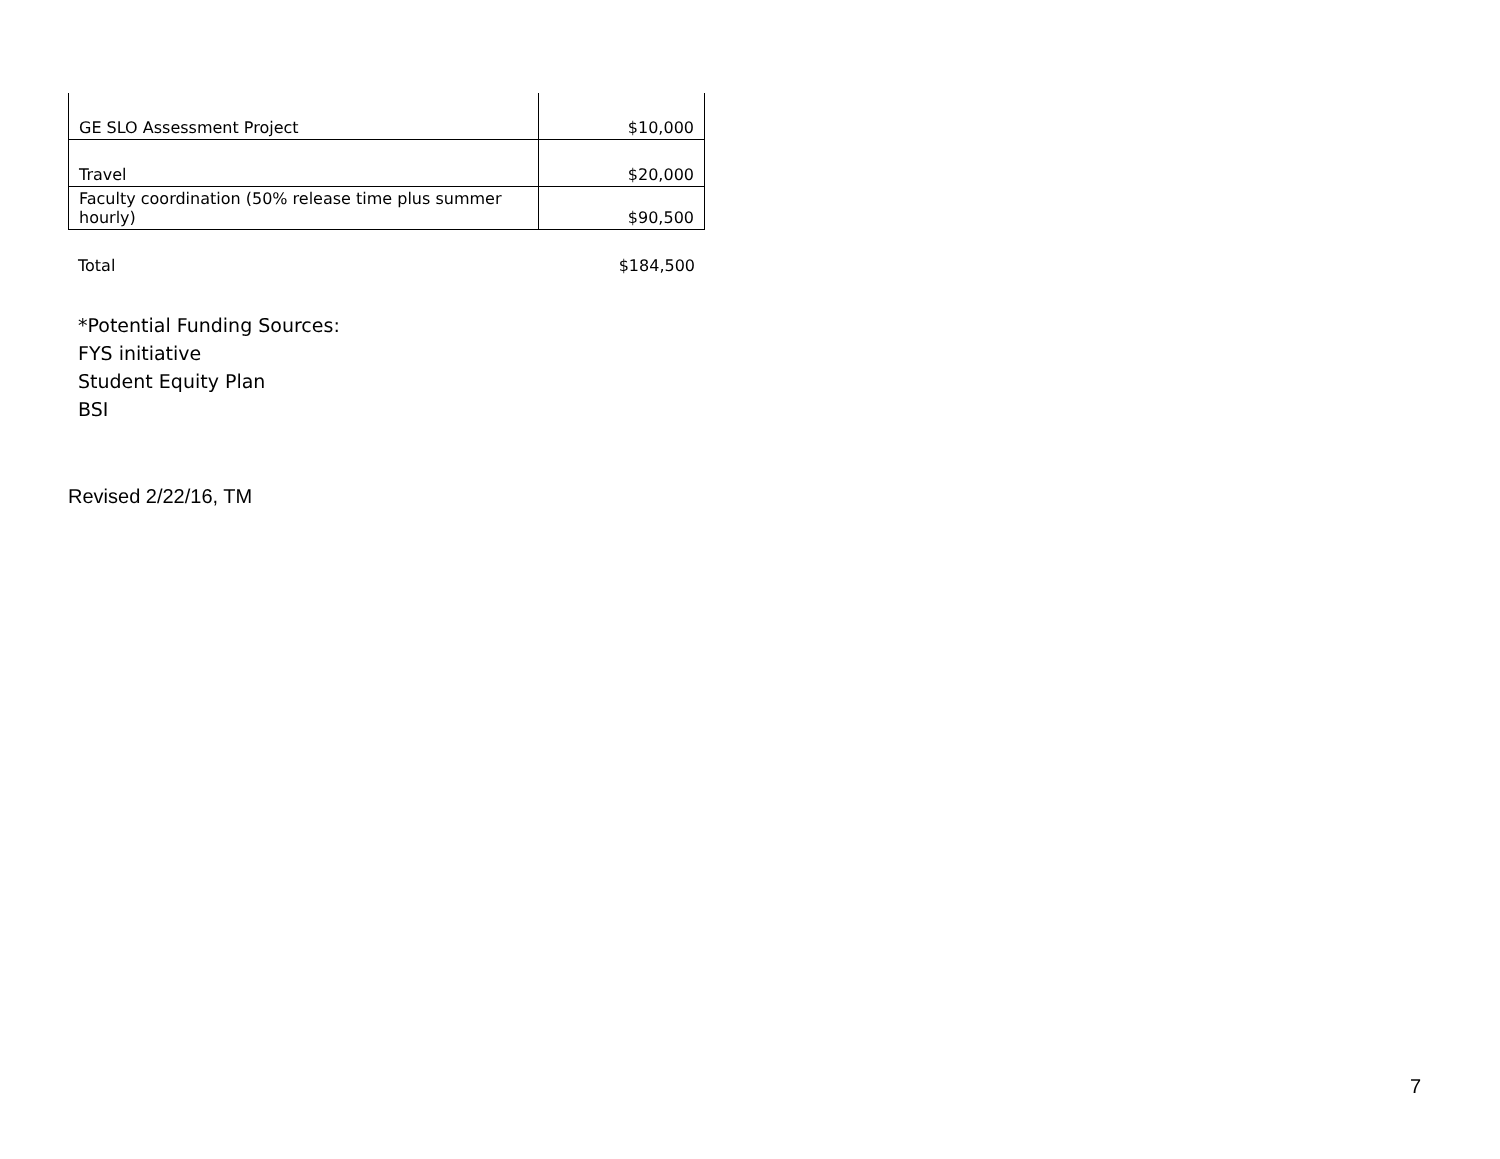| GE SLO Assessment Project | $10,000 |
| Travel | $20,000 |
| Faculty coordination (50% release time plus summer hourly) | $90,500 |
Total $184,500
*Potential Funding Sources:
FYS initiative
Student Equity Plan
BSI
Revised 2/22/16, TM
7